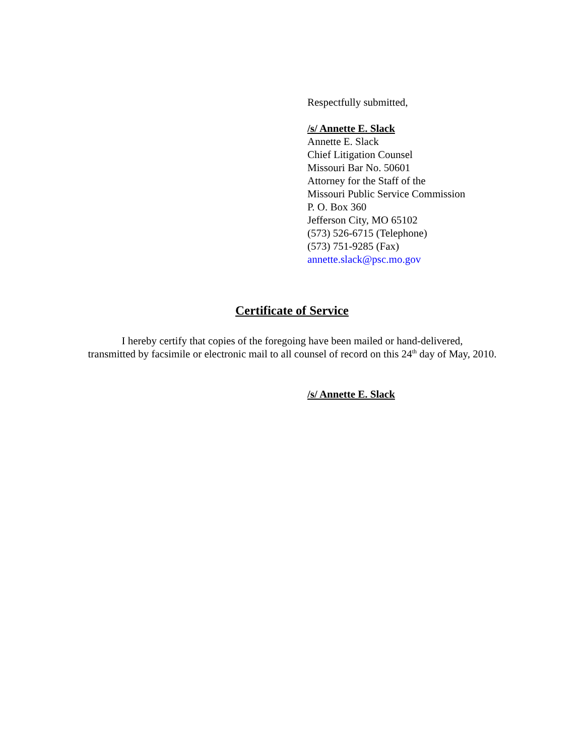Respectfully submitted,
/s/ Annette E. Slack
Annette E. Slack
Chief Litigation Counsel
Missouri Bar No. 50601
Attorney for the Staff of the
Missouri Public Service Commission
P. O. Box 360
Jefferson City, MO 65102
(573) 526-6715 (Telephone)
(573) 751-9285 (Fax)
annette.slack@psc.mo.gov
Certificate of Service
I hereby certify that copies of the foregoing have been mailed or hand-delivered,
transmitted by facsimile or electronic mail to all counsel of record on this 24<sup>th</sup> day of May, 2010.
/s/ Annette E. Slack